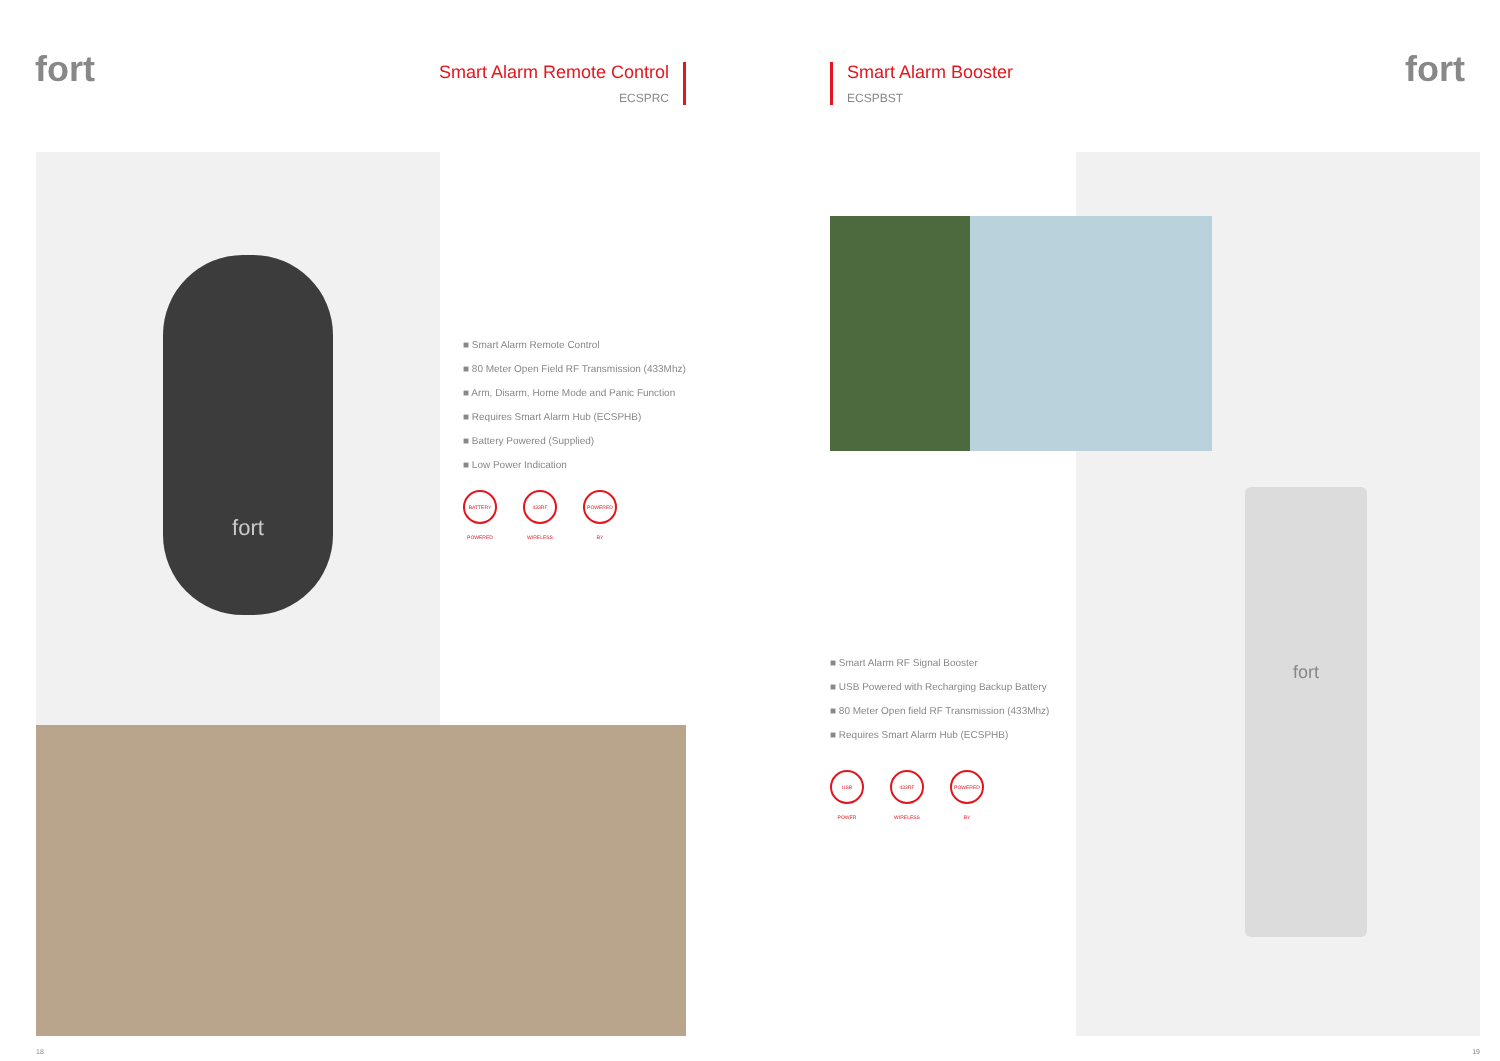fort fort
Smart Alarm Remote Control
ECSPRC
Smart Alarm Booster
ECSPBST
fort
■ Smart Alarm Remote Control
■ 80 Meter Open Field RF Transmission (433Mhz)
■ Arm, Disarm, Home Mode and Panic Function
■ Requires Smart Alarm Hub (ECSPHB)
■ Battery Powered (Supplied)
■ Low Power Indication
BATTERY POWERED 433RF WIRELESS POWERED BY
■ Smart Alarm RF Signal Booster
■ USB Powered with Recharging Backup Battery
■ 80 Meter Open field RF Transmission (433Mhz)
■ Requires Smart Alarm Hub (ECSPHB)
USB POWER 433RF WIRELESS POWERED BY
fort
18 19